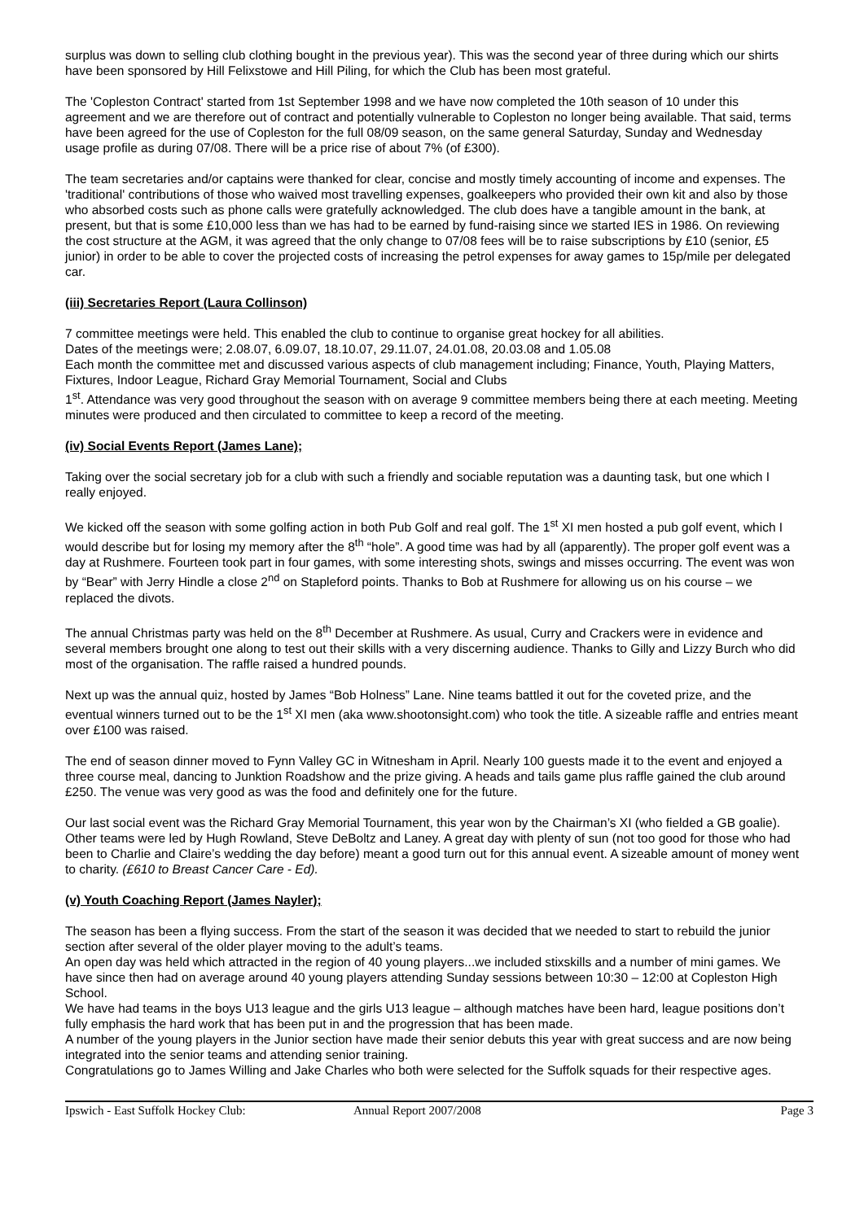surplus was down to selling club clothing bought in the previous year). This was the second year of three during which our shirts have been sponsored by Hill Felixstowe and Hill Piling, for which the Club has been most grateful.
The 'Copleston Contract' started from 1st September 1998 and we have now completed the 10th season of 10 under this agreement and we are therefore out of contract and potentially vulnerable to Copleston no longer being available. That said, terms have been agreed for the use of Copleston for the full 08/09 season, on the same general Saturday, Sunday and Wednesday usage profile as during 07/08. There will be a price rise of about 7% (of £300).
The team secretaries and/or captains were thanked for clear, concise and mostly timely accounting of income and expenses. The 'traditional' contributions of those who waived most travelling expenses, goalkeepers who provided their own kit and also by those who absorbed costs such as phone calls were gratefully acknowledged. The club does have a tangible amount in the bank, at present, but that is some £10,000 less than we has had to be earned by fund-raising since we started IES in 1986. On reviewing the cost structure at the AGM, it was agreed that the only change to 07/08 fees will be to raise subscriptions by £10 (senior, £5 junior) in order to be able to cover the projected costs of increasing the petrol expenses for away games to 15p/mile per delegated car.
(iii) Secretaries Report (Laura Collinson)
7 committee meetings were held. This enabled the club to continue to organise great hockey for all abilities.
Dates of the meetings were; 2.08.07, 6.09.07, 18.10.07, 29.11.07, 24.01.08, 20.03.08 and 1.05.08
Each month the committee met and discussed various aspects of club management including; Finance, Youth, Playing Matters, Fixtures, Indoor League, Richard Gray Memorial Tournament, Social and Clubs
1<sup>st</sup>. Attendance was very good throughout the season with on average 9 committee members being there at each meeting. Meeting minutes were produced and then circulated to committee to keep a record of the meeting.
(iv) Social Events Report (James Lane);
Taking over the social secretary job for a club with such a friendly and sociable reputation was a daunting task, but one which I really enjoyed.
We kicked off the season with some golfing action in both Pub Golf and real golf. The 1<sup>st</sup> XI men hosted a pub golf event, which I would describe but for losing my memory after the 8<sup>th</sup> “hole”. A good time was had by all (apparently). The proper golf event was a day at Rushmere. Fourteen took part in four games, with some interesting shots, swings and misses occurring. The event was won by “Bear” with Jerry Hindle a close 2<sup>nd</sup> on Stapleford points. Thanks to Bob at Rushmere for allowing us on his course – we replaced the divots.
The annual Christmas party was held on the 8<sup>th</sup> December at Rushmere. As usual, Curry and Crackers were in evidence and several members brought one along to test out their skills with a very discerning audience. Thanks to Gilly and Lizzy Burch who did most of the organisation. The raffle raised a hundred pounds.
Next up was the annual quiz, hosted by James “Bob Holness” Lane. Nine teams battled it out for the coveted prize, and the eventual winners turned out to be the 1<sup>st</sup> XI men (aka www.shootonsight.com) who took the title. A sizeable raffle and entries meant over £100 was raised.
The end of season dinner moved to Fynn Valley GC in Witnesham in April. Nearly 100 guests made it to the event and enjoyed a three course meal, dancing to Junktion Roadshow and the prize giving. A heads and tails game plus raffle gained the club around £250. The venue was very good as was the food and definitely one for the future.
Our last social event was the Richard Gray Memorial Tournament, this year won by the Chairman’s XI (who fielded a GB goalie). Other teams were led by Hugh Rowland, Steve DeBoltz and Laney. A great day with plenty of sun (not too good for those who had been to Charlie and Claire’s wedding the day before) meant a good turn out for this annual event. A sizeable amount of money went to charity. (£610 to Breast Cancer Care - Ed).
(v) Youth Coaching Report (James Nayler);
The season has been a flying success. From the start of the season it was decided that we needed to start to rebuild the junior section after several of the older player moving to the adult’s teams.
An open day was held which attracted in the region of 40 young players...we included stixskills and a number of mini games. We have since then had on average around 40 young players attending Sunday sessions between 10:30 – 12:00 at Copleston High School.
We have had teams in the boys U13 league and the girls U13 league – although matches have been hard, league positions don’t fully emphasis the hard work that has been put in and the progression that has been made.
A number of the young players in the Junior section have made their senior debuts this year with great success and are now being integrated into the senior teams and attending senior training.
Congratulations go to James Willing and Jake Charles who both were selected for the Suffolk squads for their respective ages.
Ipswich - East Suffolk Hockey Club: Annual Report 2007/2008 Page 3